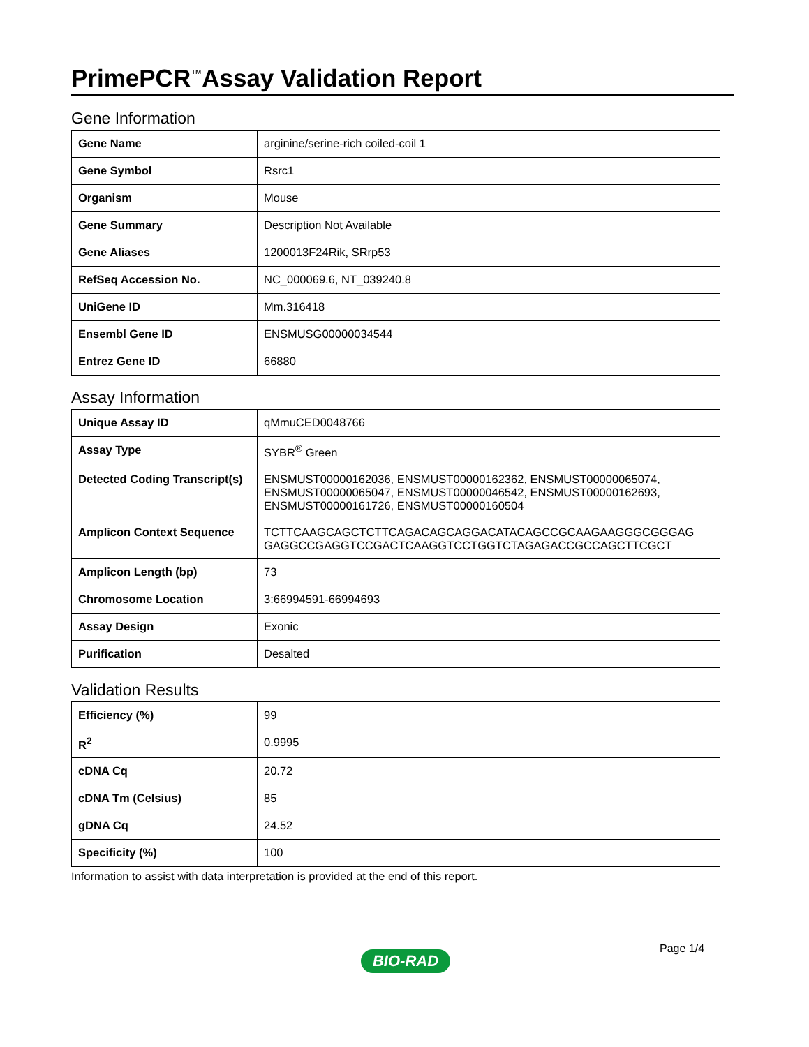PrimePCR<sup>™</sup>Assay Validation Report
Gene Information
| Gene Name | arginine/serine-rich coiled-coil 1 |
| Gene Symbol | Rsrc1 |
| Organism | Mouse |
| Gene Summary | Description Not Available |
| Gene Aliases | 1200013F24Rik, SRrp53 |
| RefSeq Accession No. | NC_000069.6, NT_039240.8 |
| UniGene ID | Mm.316418 |
| Ensembl Gene ID | ENSMUSG00000034544 |
| Entrez Gene ID | 66880 |
Assay Information
| Unique Assay ID | qMmuCED0048766 |
| Assay Type | SYBR<sup>®</sup> Green |
| Detected Coding Transcript(s) | ENSMUST00000162036, ENSMUST00000162362, ENSMUST00000065074, ENSMUST00000065047, ENSMUST00000046542, ENSMUST00000162693, ENSMUST00000161726, ENSMUST00000160504 |
| Amplicon Context Sequence | TCTTCAAGCAGCTCTTCAGACAGCAGGACATACAGCCGCAAGAAGGGCGGGAG GAGGCCGAGGTCCGACTCAAGGTCCTGGTCTAGAGACCGCCAGCTTCGCT |
| Amplicon Length (bp) | 73 |
| Chromosome Location | 3:66994591-66994693 |
| Assay Design | Exonic |
| Purification | Desalted |
Validation Results
| Efficiency (%) | 99 |
| R<sup>2</sup> | 0.9995 |
| cDNA Cq | 20.72 |
| cDNA Tm (Celsius) | 85 |
| gDNA Cq | 24.52 |
| Specificity (%) | 100 |
Information to assist with data interpretation is provided at the end of this report.
Page 1/4
BIO-RAD